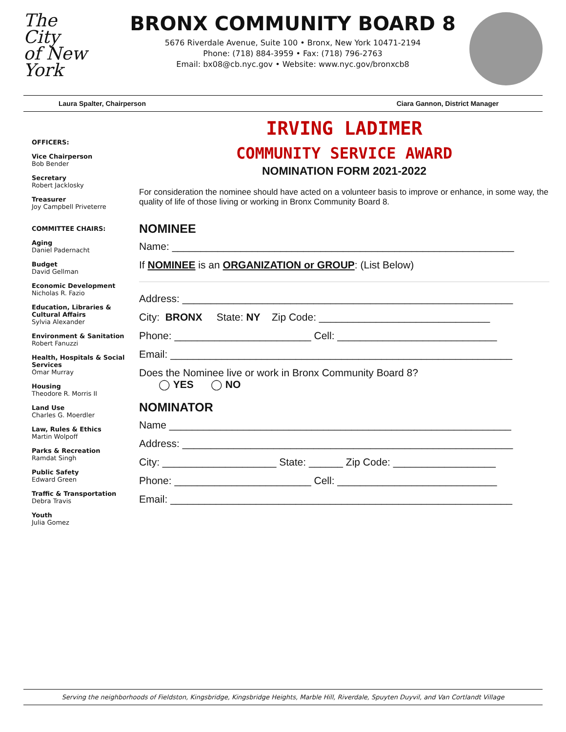The
City
of New York
BRONX COMMUNITY BOARD 8
5676 Riverdale Avenue, Suite 100 • Bronx, New York 10471-2194
Phone: (718) 884-3959 • Fax: (718) 796-2763
Email: bx08@cb.nyc.gov • Website: www.nyc.gov/bronxcb8
Laura Spalter, Chairperson Ciara Gannon, District Manager
OFFICERS:
Vice Chairperson
Bob Bender
Secretary
Robert Jacklosky
Treasurer
Joy Campbell Priveterre
COMMITTEE CHAIRS:
Aging
Daniel Padernacht
Budget
David Gellman
Economic Development
Nicholas R. Fazio
Education, Libraries & Cultural Affairs
Sylvia Alexander
Environment & Sanitation
Robert Fanuzzi
Health, Hospitals & Social Services
Omar Murray
Housing
Theodore R. Morris II
Land Use
Charles G. Moerdler
Law, Rules & Ethics
Martin Wolpoff
Parks & Recreation
Ramdat Singh
Public Safety
Edward Green
Traffic & Transportation
Debra Travis
Youth
Julia Gomez
IRVING LADIMER
COMMUNITY SERVICE AWARD
NOMINATION FORM 2021-2022
For consideration the nominee should have acted on a volunteer basis to improve or enhance, in some way, the quality of life of those living or working in Bronx Community Board 8.
NOMINEE
Name: ____________________________________________________________
If NOMINEE is an ORGANIZATION or GROUP: (List Below)
Address: __________________________________________________________
City: BRONX State: NY Zip Code: ______________________________
Phone: ________________________ Cell: ____________________________
Email: ____________________________________________________________
Does the Nominee live or work in Bronx Community Board 8?
◯ YES ◯ NO
NOMINATOR
Name ____________________________________________________________
Address: __________________________________________________________
City: ____________________ State: ______ Zip Code: __________________
Phone: ________________________ Cell: ____________________________
Email: ____________________________________________________________
Serving the neighborhoods of Fieldston, Kingsbridge, Kingsbridge Heights, Marble Hill, Riverdale, Spuyten Duyvil, and Van Cortlandt Village